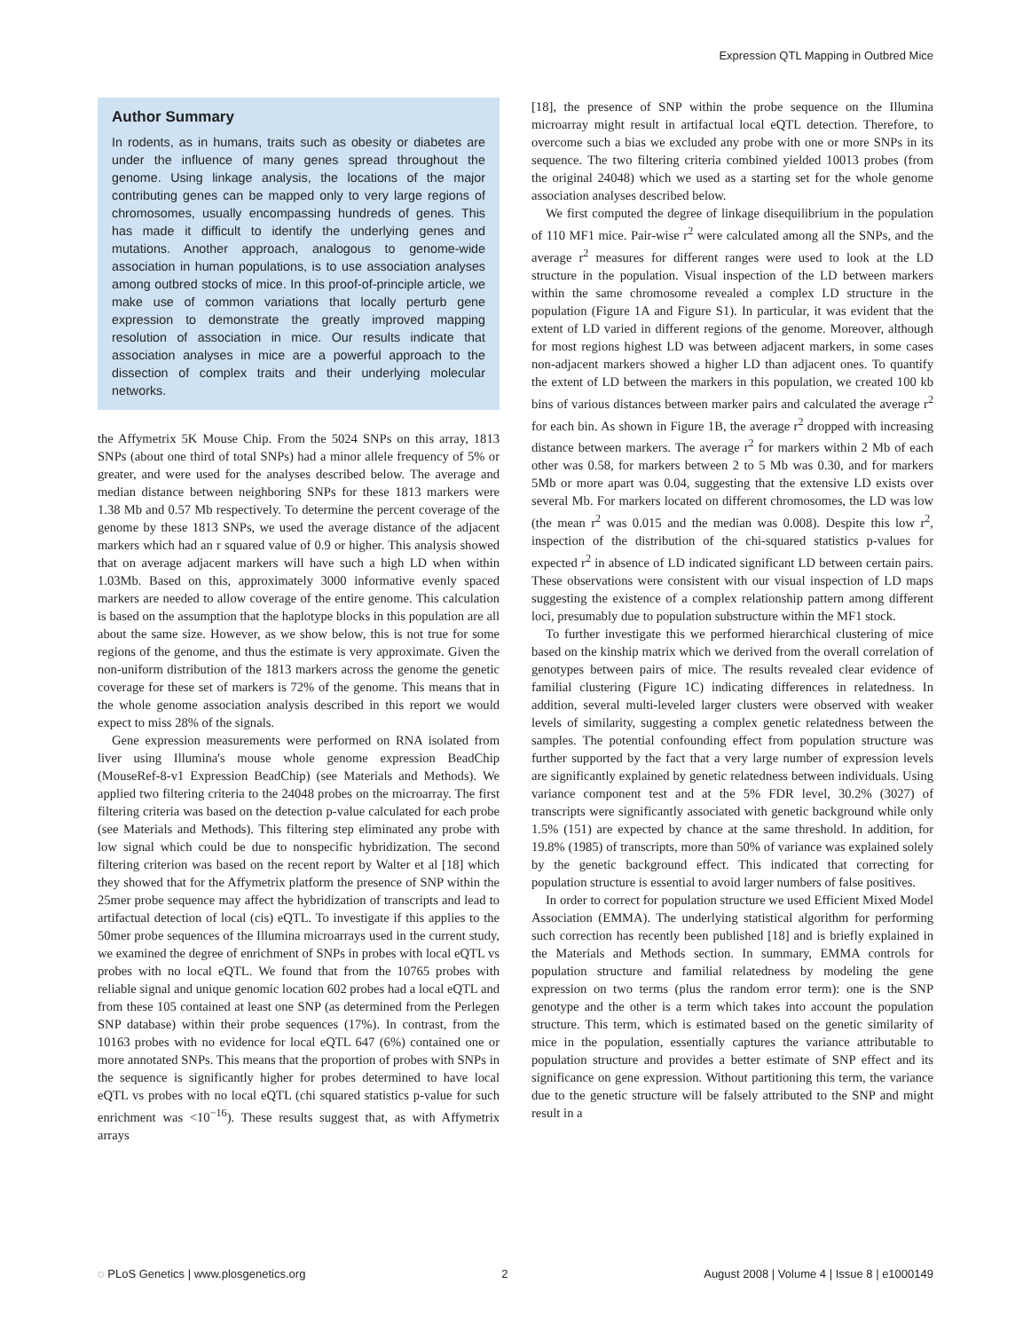Expression QTL Mapping in Outbred Mice
Author Summary
In rodents, as in humans, traits such as obesity or diabetes are under the influence of many genes spread throughout the genome. Using linkage analysis, the locations of the major contributing genes can be mapped only to very large regions of chromosomes, usually encompassing hundreds of genes. This has made it difficult to identify the underlying genes and mutations. Another approach, analogous to genome-wide association in human populations, is to use association analyses among outbred stocks of mice. In this proof-of-principle article, we make use of common variations that locally perturb gene expression to demonstrate the greatly improved mapping resolution of association in mice. Our results indicate that association analyses in mice are a powerful approach to the dissection of complex traits and their underlying molecular networks.
the Affymetrix 5K Mouse Chip. From the 5024 SNPs on this array, 1813 SNPs (about one third of total SNPs) had a minor allele frequency of 5% or greater, and were used for the analyses described below. The average and median distance between neighboring SNPs for these 1813 markers were 1.38 Mb and 0.57 Mb respectively. To determine the percent coverage of the genome by these 1813 SNPs, we used the average distance of the adjacent markers which had an r squared value of 0.9 or higher. This analysis showed that on average adjacent markers will have such a high LD when within 1.03Mb. Based on this, approximately 3000 informative evenly spaced markers are needed to allow coverage of the entire genome. This calculation is based on the assumption that the haplotype blocks in this population are all about the same size. However, as we show below, this is not true for some regions of the genome, and thus the estimate is very approximate. Given the non-uniform distribution of the 1813 markers across the genome the genetic coverage for these set of markers is 72% of the genome. This means that in the whole genome association analysis described in this report we would expect to miss 28% of the signals.
Gene expression measurements were performed on RNA isolated from liver using Illumina's mouse whole genome expression BeadChip (MouseRef-8-v1 Expression BeadChip) (see Materials and Methods). We applied two filtering criteria to the 24048 probes on the microarray. The first filtering criteria was based on the detection p-value calculated for each probe (see Materials and Methods). This filtering step eliminated any probe with low signal which could be due to nonspecific hybridization. The second filtering criterion was based on the recent report by Walter et al [18] which they showed that for the Affymetrix platform the presence of SNP within the 25mer probe sequence may affect the hybridization of transcripts and lead to artifactual detection of local (cis) eQTL. To investigate if this applies to the 50mer probe sequences of the Illumina microarrays used in the current study, we examined the degree of enrichment of SNPs in probes with local eQTL vs probes with no local eQTL. We found that from the 10765 probes with reliable signal and unique genomic location 602 probes had a local eQTL and from these 105 contained at least one SNP (as determined from the Perlegen SNP database) within their probe sequences (17%). In contrast, from the 10163 probes with no evidence for local eQTL 647 (6%) contained one or more annotated SNPs. This means that the proportion of probes with SNPs in the sequence is significantly higher for probes determined to have local eQTL vs probes with no local eQTL (chi squared statistics p-value for such enrichment was <10<sup>−16</sup>). These results suggest that, as with Affymetrix arrays
[18], the presence of SNP within the probe sequence on the Illumina microarray might result in artifactual local eQTL detection. Therefore, to overcome such a bias we excluded any probe with one or more SNPs in its sequence. The two filtering criteria combined yielded 10013 probes (from the original 24048) which we used as a starting set for the whole genome association analyses described below.
We first computed the degree of linkage disequilibrium in the population of 110 MF1 mice. Pair-wise r<sup>2</sup> were calculated among all the SNPs, and the average r<sup>2</sup> measures for different ranges were used to look at the LD structure in the population. Visual inspection of the LD between markers within the same chromosome revealed a complex LD structure in the population (Figure 1A and Figure S1). In particular, it was evident that the extent of LD varied in different regions of the genome. Moreover, although for most regions highest LD was between adjacent markers, in some cases non-adjacent markers showed a higher LD than adjacent ones. To quantify the extent of LD between the markers in this population, we created 100 kb bins of various distances between marker pairs and calculated the average r<sup>2</sup> for each bin. As shown in Figure 1B, the average r<sup>2</sup> dropped with increasing distance between markers. The average r<sup>2</sup> for markers within 2 Mb of each other was 0.58, for markers between 2 to 5 Mb was 0.30, and for markers 5Mb or more apart was 0.04, suggesting that the extensive LD exists over several Mb. For markers located on different chromosomes, the LD was low (the mean r<sup>2</sup> was 0.015 and the median was 0.008). Despite this low r<sup>2</sup>, inspection of the distribution of the chi-squared statistics p-values for expected r<sup>2</sup> in absence of LD indicated significant LD between certain pairs. These observations were consistent with our visual inspection of LD maps suggesting the existence of a complex relationship pattern among different loci, presumably due to population substructure within the MF1 stock.
To further investigate this we performed hierarchical clustering of mice based on the kinship matrix which we derived from the overall correlation of genotypes between pairs of mice. The results revealed clear evidence of familial clustering (Figure 1C) indicating differences in relatedness. In addition, several multi-leveled larger clusters were observed with weaker levels of similarity, suggesting a complex genetic relatedness between the samples. The potential confounding effect from population structure was further supported by the fact that a very large number of expression levels are significantly explained by genetic relatedness between individuals. Using variance component test and at the 5% FDR level, 30.2% (3027) of transcripts were significantly associated with genetic background while only 1.5% (151) are expected by chance at the same threshold. In addition, for 19.8% (1985) of transcripts, more than 50% of variance was explained solely by the genetic background effect. This indicated that correcting for population structure is essential to avoid larger numbers of false positives.
In order to correct for population structure we used Efficient Mixed Model Association (EMMA). The underlying statistical algorithm for performing such correction has recently been published [18] and is briefly explained in the Materials and Methods section. In summary, EMMA controls for population structure and familial relatedness by modeling the gene expression on two terms (plus the random error term): one is the SNP genotype and the other is a term which takes into account the population structure. This term, which is estimated based on the genetic similarity of mice in the population, essentially captures the variance attributable to population structure and provides a better estimate of SNP effect and its significance on gene expression. Without partitioning this term, the variance due to the genetic structure will be falsely attributed to the SNP and might result in a
◌ PLoS Genetics | www.plosgenetics.org 2 August 2008 | Volume 4 | Issue 8 | e1000149